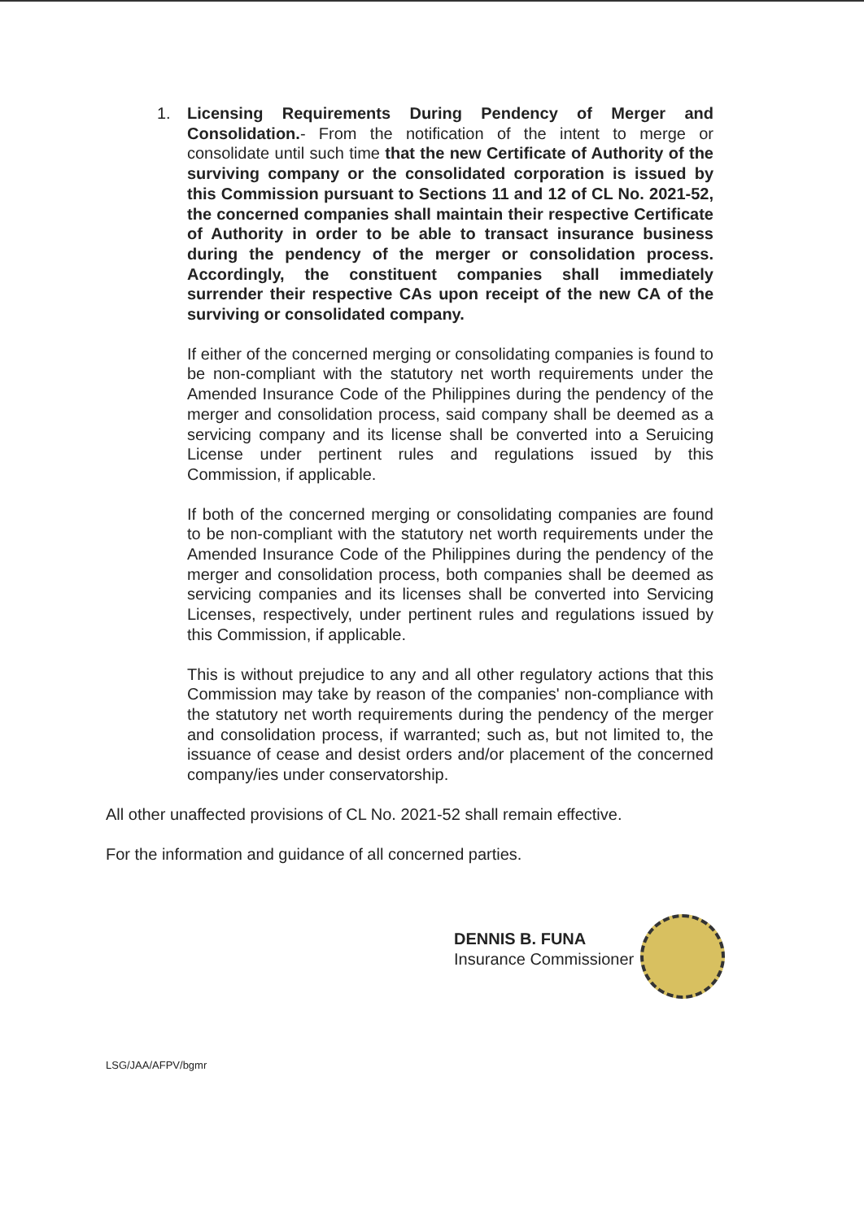1. Licensing Requirements During Pendency of Merger and Consolidation.- From the notification of the intent to merge or consolidate until such time that the new Certificate of Authority of the surviving company or the consolidated corporation is issued by this Commission pursuant to Sections 11 and 12 of CL No. 2021-52, the concerned companies shall maintain their respective Certificate of Authority in order to be able to transact insurance business during the pendency of the merger or consolidation process. Accordingly, the constituent companies shall immediately surrender their respective CAs upon receipt of the new CA of the surviving or consolidated company.
If either of the concerned merging or consolidating companies is found to be non-compliant with the statutory net worth requirements under the Amended Insurance Code of the Philippines during the pendency of the merger and consolidation process, said company shall be deemed as a servicing company and its license shall be converted into a Seruicing License under pertinent rules and regulations issued by this Commission, if applicable.
If both of the concerned merging or consolidating companies are found to be non-compliant with the statutory net worth requirements under the Amended Insurance Code of the Philippines during the pendency of the merger and consolidation process, both companies shall be deemed as servicing companies and its licenses shall be converted into Servicing Licenses, respectively, under pertinent rules and regulations issued by this Commission, if applicable.
This is without prejudice to any and all other regulatory actions that this Commission may take by reason of the companies' non-compliance with the statutory net worth requirements during the pendency of the merger and consolidation process, if warranted; such as, but not limited to, the issuance of cease and desist orders and/or placement of the concerned company/ies under conservatorship.
All other unaffected provisions of CL No. 2021-52 shall remain effective.
For the information and guidance of all concerned parties.
DENNIS B. FUNA
Insurance Commissioner
LSG/JAA/AFPV/bgmr